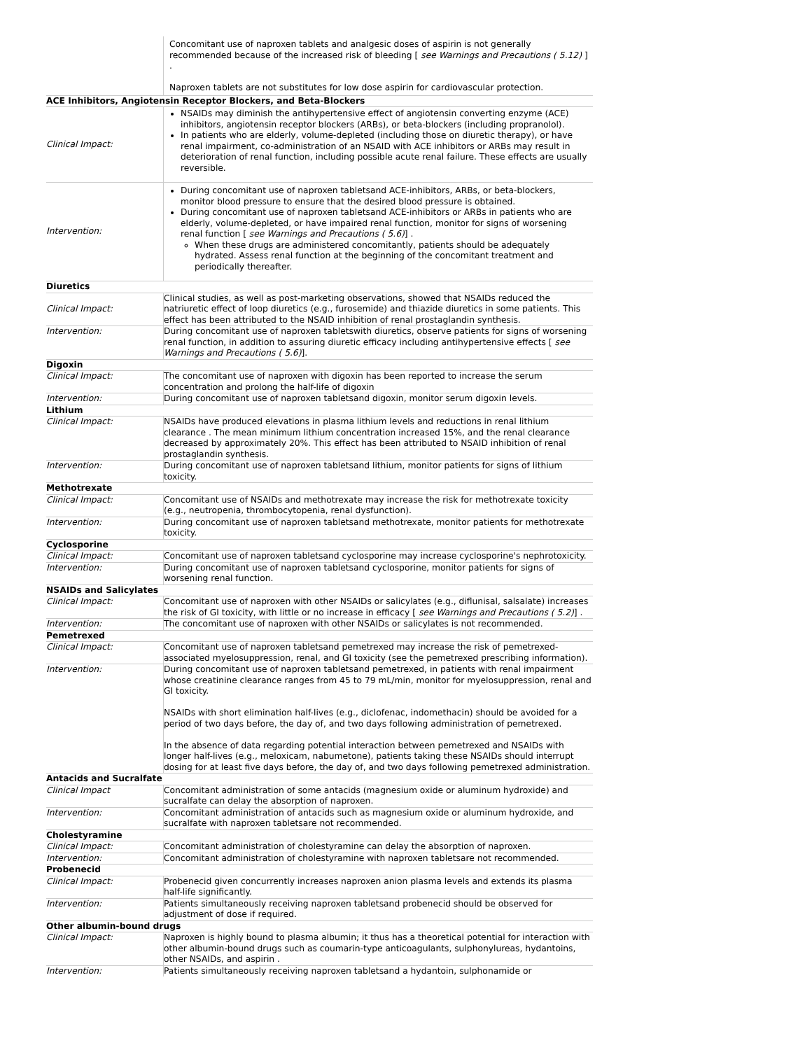| | Concomitant use of naproxen tablets and analgesic doses of aspirin is not generally recommended because of the increased risk of bleeding [ see Warnings and Precautions ( 5.12) ] . Naproxen tablets are not substitutes for low dose aspirin for cardiovascular protection. |
| ACE Inhibitors, Angiotensin Receptor Blockers, and Beta-Blockers | |
| Clinical Impact: | NSAIDs may diminish the antihypertensive effect of angiotensin converting enzyme (ACE) inhibitors, angiotensin receptor blockers (ARBs), or beta-blockers (including propranolol). In patients who are elderly, volume-depleted (including those on diuretic therapy), or have renal impairment, co-administration of an NSAID with ACE inhibitors or ARBs may result in deterioration of renal function, including possible acute renal failure. These effects are usually reversible. |
| Intervention: | During concomitant use of naproxen tabletsand ACE-inhibitors, ARBs, or beta-blockers, monitor blood pressure to ensure that the desired blood pressure is obtained. During concomitant use of naproxen tabletsand ACE-inhibitors or ARBs in patients who are elderly, volume-depleted, or have impaired renal function, monitor for signs of worsening renal function [ see Warnings and Precautions ( 5.6) ] . When these drugs are administered concomitantly, patients should be adequately hydrated. Assess renal function at the beginning of the concomitant treatment and periodically thereafter. |
| Diuretics | |
| Clinical Impact: | Clinical studies, as well as post-marketing observations, showed that NSAIDs reduced the natriuretic effect of loop diuretics (e.g., furosemide) and thiazide diuretics in some patients. This effect has been attributed to the NSAID inhibition of renal prostaglandin synthesis. |
| Intervention: | During concomitant use of naproxen tabletswith diuretics, observe patients for signs of worsening renal function, in addition to assuring diuretic efficacy including antihypertensive effects [ see Warnings and Precautions ( 5.6) ]. |
| Digoxin | |
| Clinical Impact: | The concomitant use of naproxen with digoxin has been reported to increase the serum concentration and prolong the half-life of digoxin |
| Intervention: | During concomitant use of naproxen tabletsand digoxin, monitor serum digoxin levels. |
| Lithium | |
| Clinical Impact: | NSAIDs have produced elevations in plasma lithium levels and reductions in renal lithium clearance . The mean minimum lithium concentration increased 15%, and the renal clearance decreased by approximately 20%. This effect has been attributed to NSAID inhibition of renal prostaglandin synthesis. |
| Intervention: | During concomitant use of naproxen tabletsand lithium, monitor patients for signs of lithium toxicity. |
| Methotrexate | |
| Clinical Impact: | Concomitant use of NSAIDs and methotrexate may increase the risk for methotrexate toxicity (e.g., neutropenia, thrombocytopenia, renal dysfunction). |
| Intervention: | During concomitant use of naproxen tabletsand methotrexate, monitor patients for methotrexate toxicity. |
| Cyclosporine | |
| Clinical Impact: | Concomitant use of naproxen tabletsand cyclosporine may increase cyclosporine's nephrotoxicity. |
| Intervention: | During concomitant use of naproxen tabletsand cyclosporine, monitor patients for signs of worsening renal function. |
| NSAIDs and Salicylates | |
| Clinical Impact: | Concomitant use of naproxen with other NSAIDs or salicylates (e.g., diflunisal, salsalate) increases the risk of GI toxicity, with little or no increase in efficacy [ see Warnings and Precautions ( 5.2) ] . |
| Intervention: | The concomitant use of naproxen with other NSAIDs or salicylates is not recommended. |
| Pemetrexed | |
| Clinical Impact: | Concomitant use of naproxen tabletsand pemetrexed may increase the risk of pemetrexed-associated myelosuppression, renal, and GI toxicity (see the pemetrexed prescribing information). |
| Intervention: | During concomitant use of naproxen tabletsand pemetrexed, in patients with renal impairment whose creatinine clearance ranges from 45 to 79 mL/min, monitor for myelosuppression, renal and GI toxicity. NSAIDs with short elimination half-lives (e.g., diclofenac, indomethacin) should be avoided for a period of two days before, the day of, and two days following administration of pemetrexed. In the absence of data regarding potential interaction between pemetrexed and NSAIDs with longer half-lives (e.g., meloxicam, nabumetone), patients taking these NSAIDs should interrupt dosing for at least five days before, the day of, and two days following pemetrexed administration. |
| Antacids and Sucralfate | |
| Clinical Impact | Concomitant administration of some antacids (magnesium oxide or aluminum hydroxide) and sucralfate can delay the absorption of naproxen. |
| Intervention: | Concomitant administration of antacids such as magnesium oxide or aluminum hydroxide, and sucralfate with naproxen tabletsare not recommended. |
| Cholestyramine | |
| Clinical Impact: | Concomitant administration of cholestyramine can delay the absorption of naproxen. |
| Intervention: | Concomitant administration of cholestyramine with naproxen tabletsare not recommended. |
| Probenecid | |
| Clinical Impact: | Probenecid given concurrently increases naproxen anion plasma levels and extends its plasma half-life significantly. |
| Intervention: | Patients simultaneously receiving naproxen tabletsand probenecid should be observed for adjustment of dose if required. |
| Other albumin-bound drugs | |
| Clinical Impact: | Naproxen is highly bound to plasma albumin; it thus has a theoretical potential for interaction with other albumin-bound drugs such as coumarin-type anticoagulants, sulphonylureas, hydantoins, other NSAIDs, and aspirin . |
| Intervention: | Patients simultaneously receiving naproxen tabletsand a hydantoin, sulphonamide or |